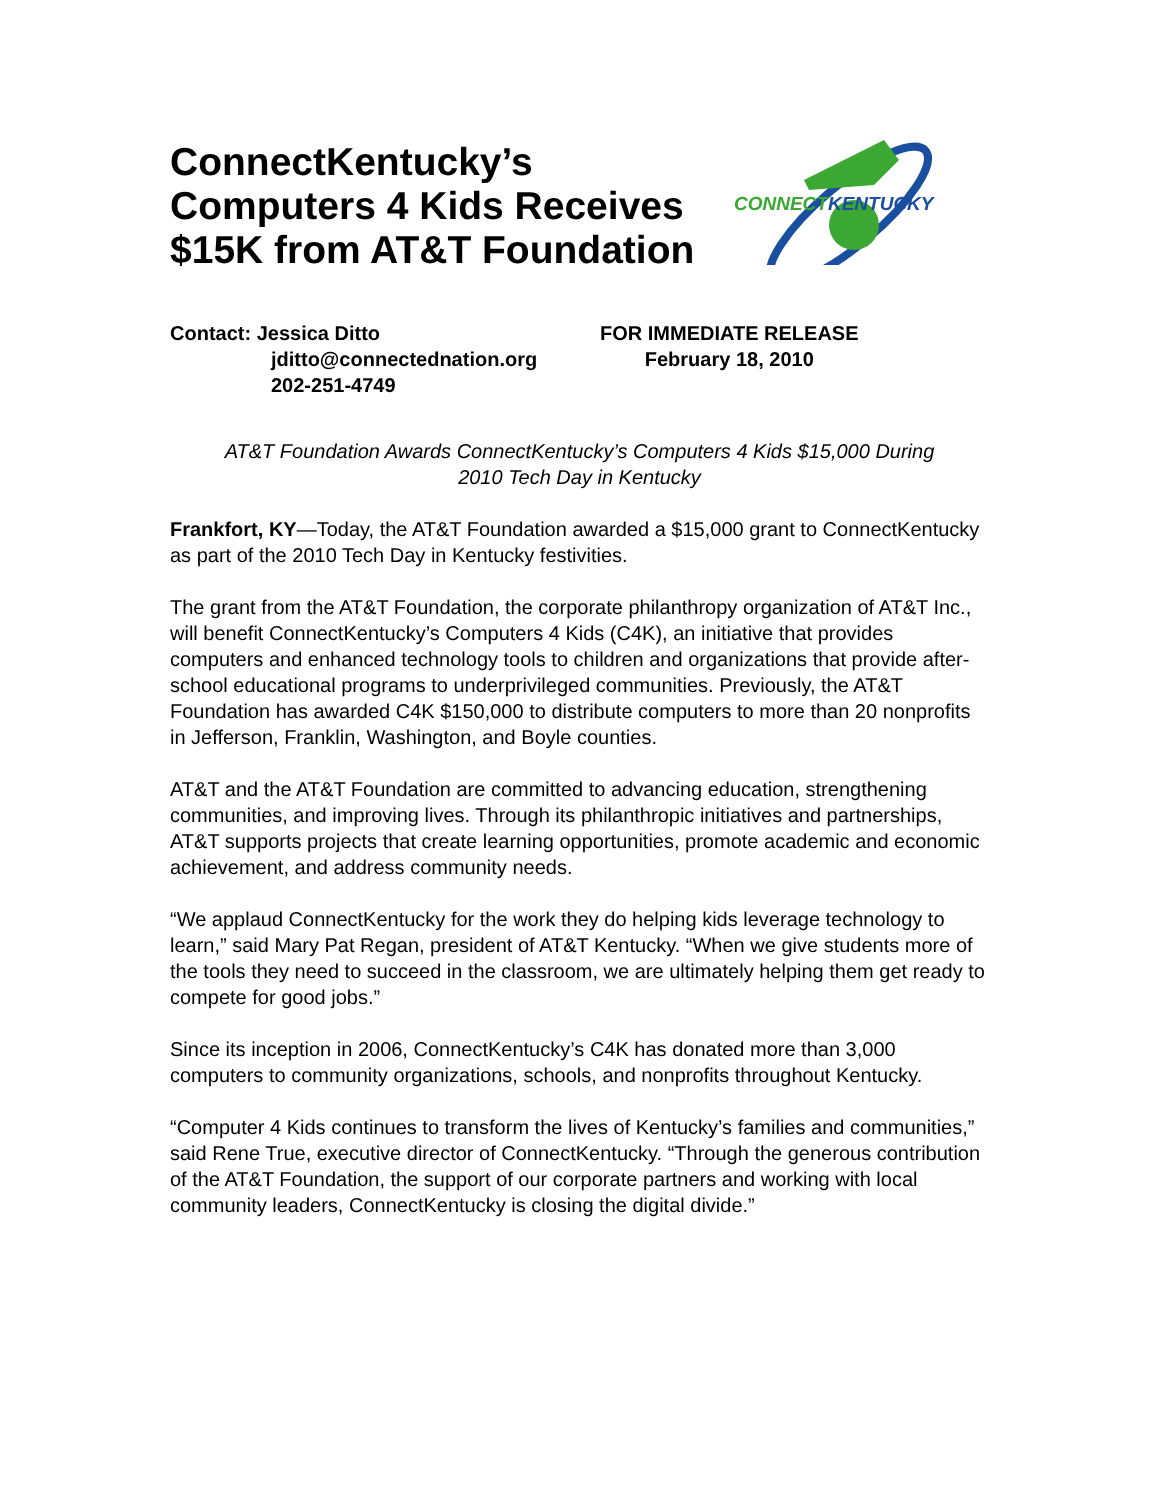ConnectKentucky’s
Computers 4 Kids Receives
$15K from AT&T Foundation
CONNECTKENTUCKY
Contact: Jessica Ditto
jditto@connectednation.org
202-251-4749
FOR IMMEDIATE RELEASE
February 18, 2010
AT&T Foundation Awards ConnectKentucky’s Computers 4 Kids $15,000 During
2010 Tech Day in Kentucky
Frankfort, KY—Today, the AT&T Foundation awarded a $15,000 grant to ConnectKentucky as part of the 2010 Tech Day in Kentucky festivities.
The grant from the AT&T Foundation, the corporate philanthropy organization of AT&T Inc., will benefit ConnectKentucky’s Computers 4 Kids (C4K), an initiative that provides computers and enhanced technology tools to children and organizations that provide after-school educational programs to underprivileged communities. Previously, the AT&T Foundation has awarded C4K $150,000 to distribute computers to more than 20 nonprofits in Jefferson, Franklin, Washington, and Boyle counties.
AT&T and the AT&T Foundation are committed to advancing education, strengthening communities, and improving lives. Through its philanthropic initiatives and partnerships, AT&T supports projects that create learning opportunities, promote academic and economic achievement, and address community needs.
“We applaud ConnectKentucky for the work they do helping kids leverage technology to learn,” said Mary Pat Regan, president of AT&T Kentucky. “When we give students more of the tools they need to succeed in the classroom, we are ultimately helping them get ready to compete for good jobs.”
Since its inception in 2006, ConnectKentucky’s C4K has donated more than 3,000 computers to community organizations, schools, and nonprofits throughout Kentucky.
“Computer 4 Kids continues to transform the lives of Kentucky’s families and communities,” said Rene True, executive director of ConnectKentucky. “Through the generous contribution of the AT&T Foundation, the support of our corporate partners and working with local community leaders, ConnectKentucky is closing the digital divide.”